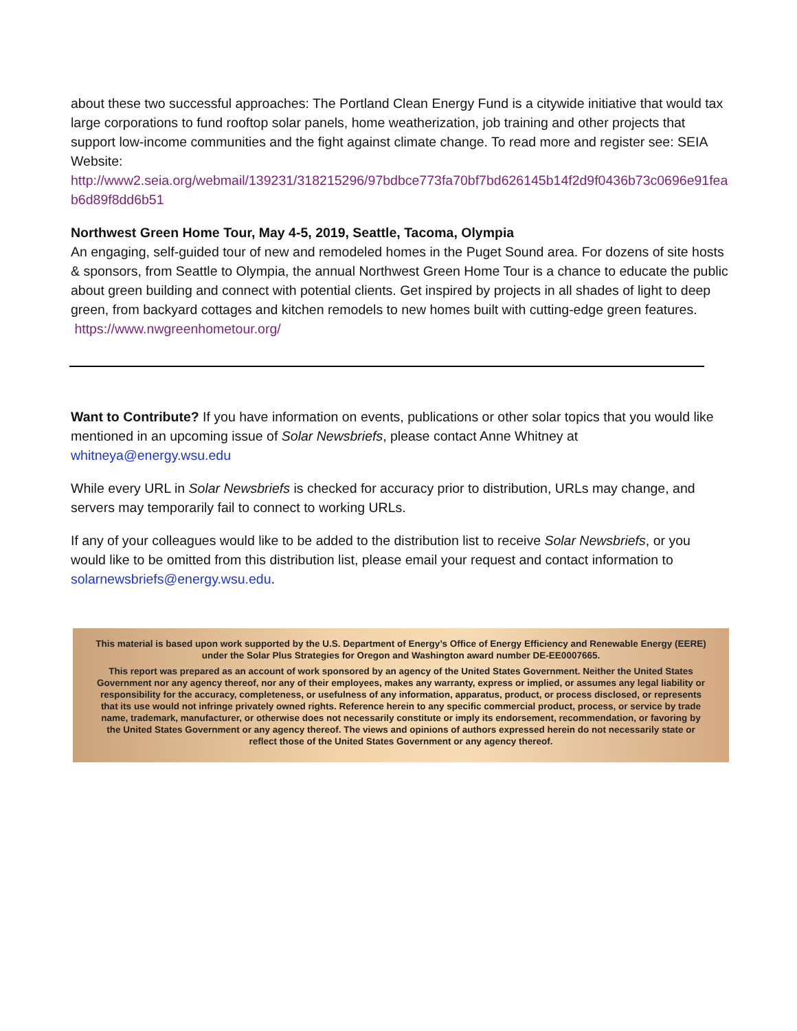about these two successful approaches: The Portland Clean Energy Fund is a citywide initiative that would tax large corporations to fund rooftop solar panels, home weatherization, job training and other projects that support low-income communities and the fight against climate change. To read more and register see: SEIA Website:
http://www2.seia.org/webmail/139231/318215296/97bdbce773fa70bf7bd626145b14f2d9f0436b73c0696e91feab6d89f8dd6b51
Northwest Green Home Tour, May 4-5, 2019, Seattle, Tacoma, Olympia
An engaging, self-guided tour of new and remodeled homes in the Puget Sound area. For dozens of site hosts & sponsors, from Seattle to Olympia, the annual Northwest Green Home Tour is a chance to educate the public about green building and connect with potential clients. Get inspired by projects in all shades of light to deep green, from backyard cottages and kitchen remodels to new homes built with cutting-edge green features. https://www.nwgreenhometour.org/
Want to Contribute? If you have information on events, publications or other solar topics that you would like mentioned in an upcoming issue of Solar Newsbriefs, please contact Anne Whitney at whitneya@energy.wsu.edu
While every URL in Solar Newsbriefs is checked for accuracy prior to distribution, URLs may change, and servers may temporarily fail to connect to working URLs.
If any of your colleagues would like to be added to the distribution list to receive Solar Newsbriefs, or you would like to be omitted from this distribution list, please email your request and contact information to solarnewsbriefs@energy.wsu.edu.
This material is based upon work supported by the U.S. Department of Energy’s Office of Energy Efficiency and Renewable Energy (EERE) under the Solar Plus Strategies for Oregon and Washington award number DE-EE0007665.
This report was prepared as an account of work sponsored by an agency of the United States Government. Neither the United States Government nor any agency thereof, nor any of their employees, makes any warranty, express or implied, or assumes any legal liability or responsibility for the accuracy, completeness, or usefulness of any information, apparatus, product, or process disclosed, or represents that its use would not infringe privately owned rights. Reference herein to any specific commercial product, process, or service by trade name, trademark, manufacturer, or otherwise does not necessarily constitute or imply its endorsement, recommendation, or favoring by the United States Government or any agency thereof. The views and opinions of authors expressed herein do not necessarily state or reflect those of the United States Government or any agency thereof.